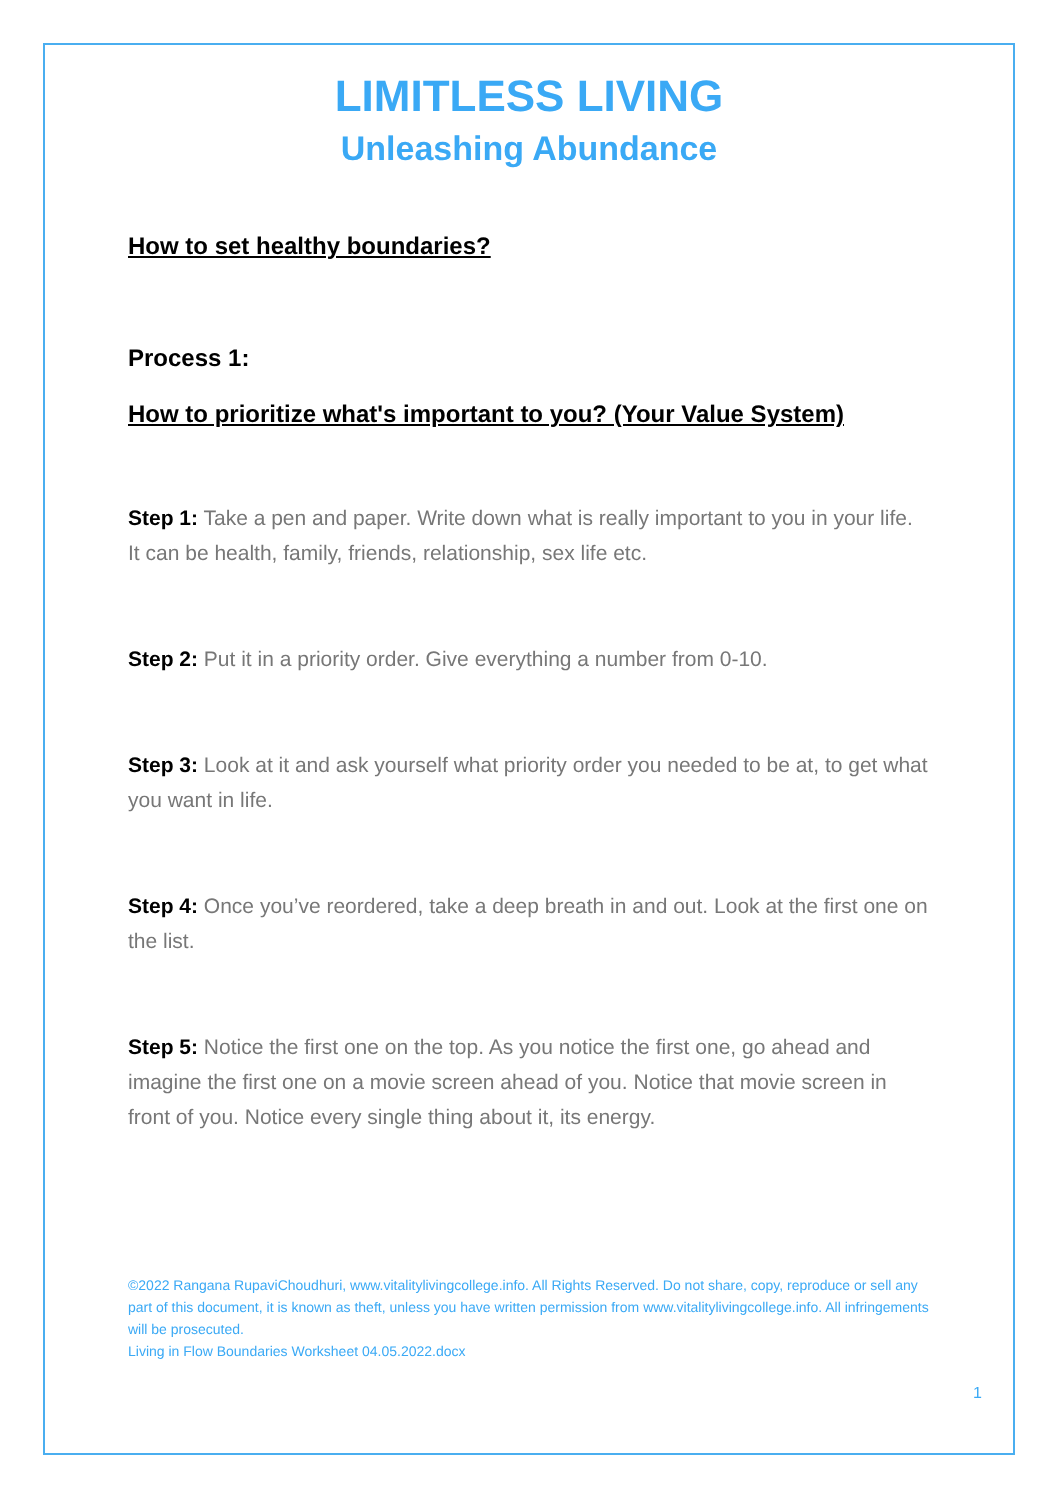LIMITLESS LIVING
Unleashing Abundance
How to set healthy boundaries?
Process 1:
How to prioritize what's important to you? (Your Value System)
Step 1: Take a pen and paper. Write down what is really important to you in your life. It can be health, family, friends, relationship, sex life etc.
Step 2: Put it in a priority order. Give everything a number from 0-10.
Step 3: Look at it and ask yourself what priority order you needed to be at, to get what you want in life.
Step 4: Once you’ve reordered, take a deep breath in and out. Look at the first one on the list.
Step 5: Notice the first one on the top. As you notice the first one, go ahead and imagine the first one on a movie screen ahead of you. Notice that movie screen in front of you. Notice every single thing about it, its energy.
©2022 Rangana RupaviChoudhuri, www.vitalitylivingcollege.info. All Rights Reserved. Do not share, copy, reproduce or sell any part of this document, it is known as theft, unless you have written permission from www.vitalitylivingcollege.info. All infringements will be prosecuted.
Living in Flow Boundaries Worksheet 04.05.2022.docx
1